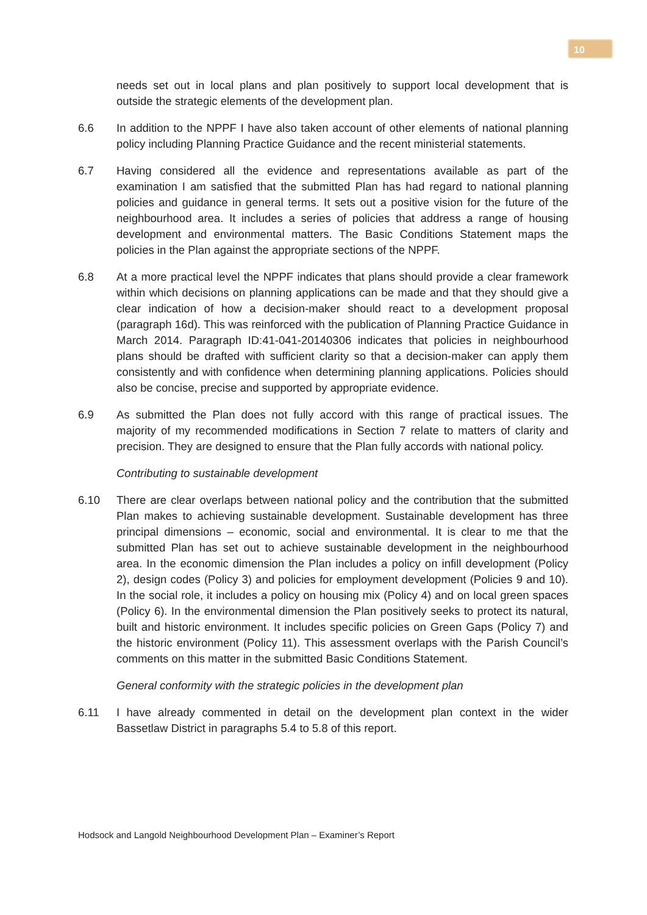10
needs set out in local plans and plan positively to support local development that is outside the strategic elements of the development plan.
6.6 In addition to the NPPF I have also taken account of other elements of national planning policy including Planning Practice Guidance and the recent ministerial statements.
6.7 Having considered all the evidence and representations available as part of the examination I am satisfied that the submitted Plan has had regard to national planning policies and guidance in general terms. It sets out a positive vision for the future of the neighbourhood area. It includes a series of policies that address a range of housing development and environmental matters. The Basic Conditions Statement maps the policies in the Plan against the appropriate sections of the NPPF.
6.8 At a more practical level the NPPF indicates that plans should provide a clear framework within which decisions on planning applications can be made and that they should give a clear indication of how a decision-maker should react to a development proposal (paragraph 16d). This was reinforced with the publication of Planning Practice Guidance in March 2014. Paragraph ID:41-041-20140306 indicates that policies in neighbourhood plans should be drafted with sufficient clarity so that a decision-maker can apply them consistently and with confidence when determining planning applications. Policies should also be concise, precise and supported by appropriate evidence.
6.9 As submitted the Plan does not fully accord with this range of practical issues. The majority of my recommended modifications in Section 7 relate to matters of clarity and precision. They are designed to ensure that the Plan fully accords with national policy.
Contributing to sustainable development
6.10 There are clear overlaps between national policy and the contribution that the submitted Plan makes to achieving sustainable development. Sustainable development has three principal dimensions – economic, social and environmental. It is clear to me that the submitted Plan has set out to achieve sustainable development in the neighbourhood area. In the economic dimension the Plan includes a policy on infill development (Policy 2), design codes (Policy 3) and policies for employment development (Policies 9 and 10). In the social role, it includes a policy on housing mix (Policy 4) and on local green spaces (Policy 6). In the environmental dimension the Plan positively seeks to protect its natural, built and historic environment. It includes specific policies on Green Gaps (Policy 7) and the historic environment (Policy 11). This assessment overlaps with the Parish Council’s comments on this matter in the submitted Basic Conditions Statement.
General conformity with the strategic policies in the development plan
6.11 I have already commented in detail on the development plan context in the wider Bassetlaw District in paragraphs 5.4 to 5.8 of this report.
Hodsock and Langold Neighbourhood Development Plan – Examiner’s Report